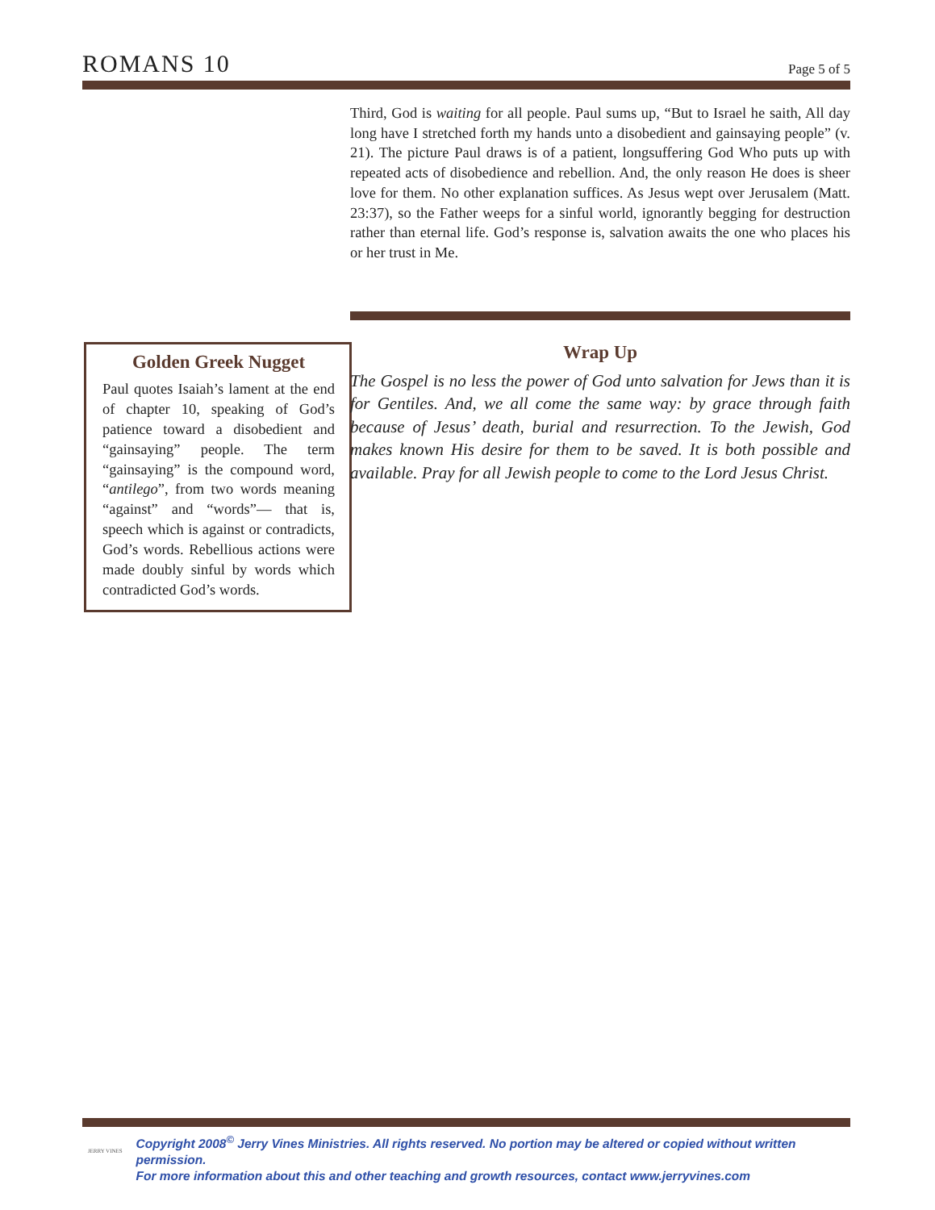ROMANS 10
Page 5 of 5
Third, God is waiting for all people. Paul sums up, “But to Israel he saith, All day long have I stretched forth my hands unto a disobedient and gainsaying people” (v. 21). The picture Paul draws is of a patient, longsuffering God Who puts up with repeated acts of disobedience and rebellion. And, the only reason He does is sheer love for them. No other explanation suffices. As Jesus wept over Jerusalem (Matt. 23:37), so the Father weeps for a sinful world, ignorantly begging for destruction rather than eternal life. God’s response is, salvation awaits the one who places his or her trust in Me.
Golden Greek Nugget
Paul quotes Isaiah’s lament at the end of chapter 10, speaking of God’s patience toward a disobedient and “gainsaying” people. The term “gainsaying” is the compound word, “antilego”, from two words meaning “against” and “words”— that is, speech which is against or contradicts, God’s words. Rebellious actions were made doubly sinful by words which contradicted God’s words.
Wrap Up
The Gospel is no less the power of God unto salvation for Jews than it is for Gentiles. And, we all come the same way: by grace through faith because of Jesus’ death, burial and resurrection. To the Jewish, God makes known His desire for them to be saved. It is both possible and available. Pray for all Jewish people to come to the Lord Jesus Christ.
JERRY VINES
Copyright 2008<sup>©</sup> Jerry Vines Ministries. All rights reserved. No portion may be altered or copied without written permission.
For more information about this and other teaching and growth resources, contact www.jerryvines.com